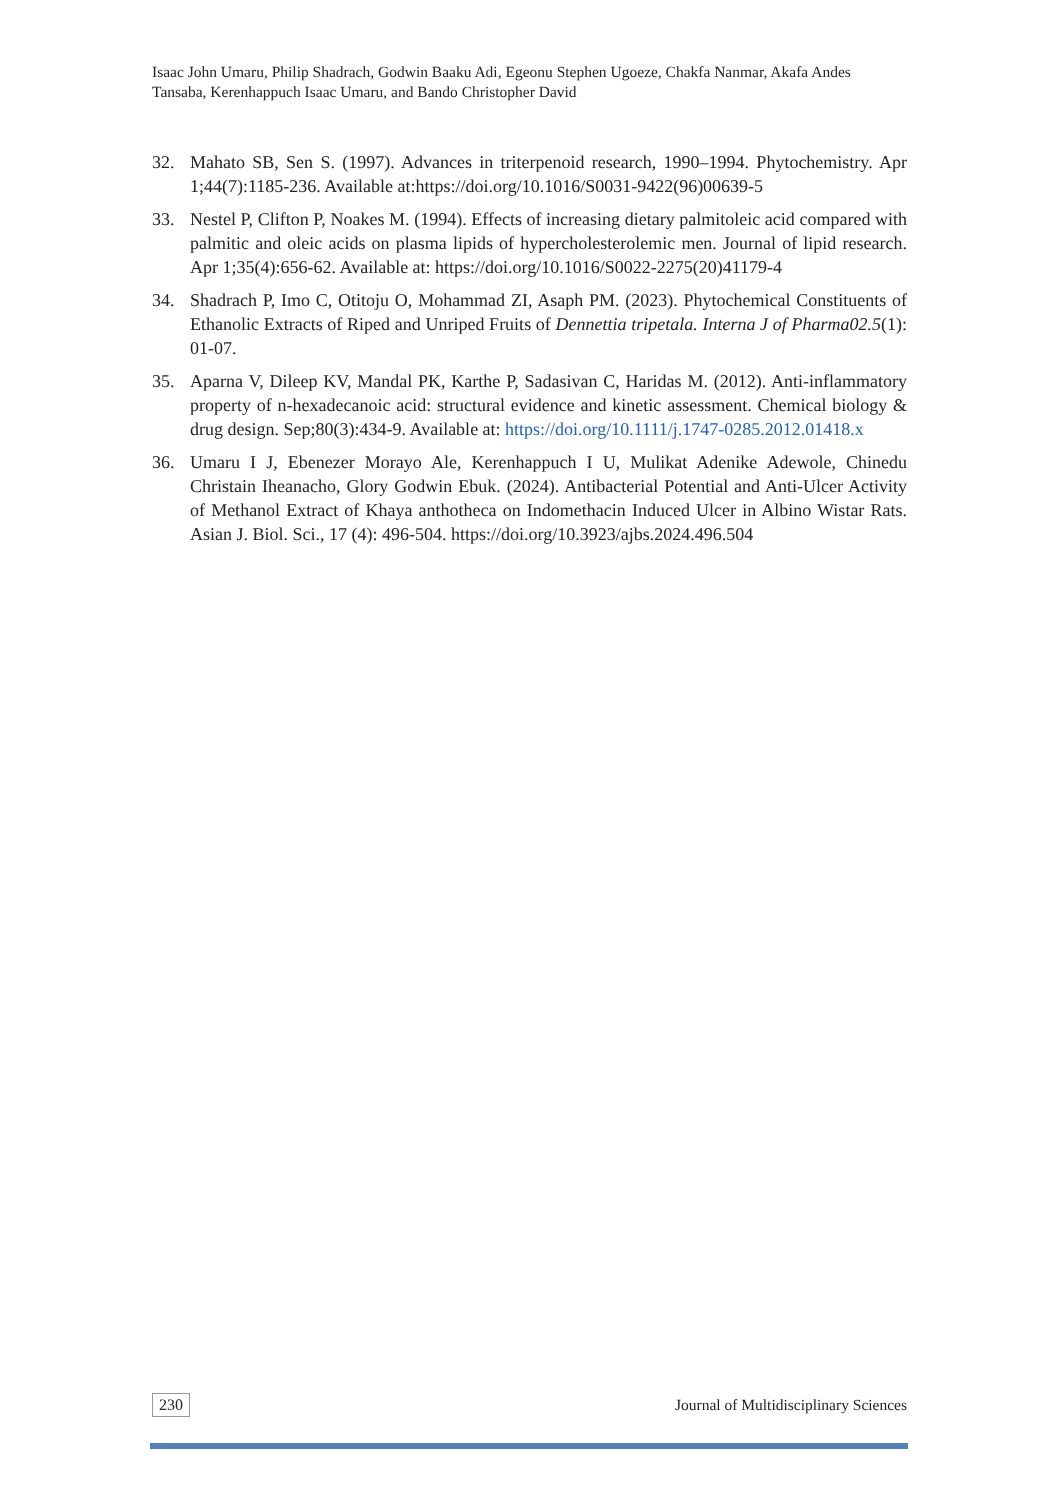Isaac John Umaru, Philip Shadrach, Godwin Baaku Adi, Egeonu Stephen Ugoeze, Chakfa Nanmar, Akafa Andes Tansaba, Kerenhappuch Isaac Umaru, and Bando Christopher David
32. Mahato SB, Sen S. (1997). Advances in triterpenoid research, 1990–1994. Phytochemistry. Apr 1;44(7):1185-236. Available at:https://doi.org/10.1016/S0031-9422(96)00639-5
33. Nestel P, Clifton P, Noakes M. (1994). Effects of increasing dietary palmitoleic acid compared with palmitic and oleic acids on plasma lipids of hypercholesterolemic men. Journal of lipid research. Apr 1;35(4):656-62. Available at: https://doi.org/10.1016/S0022-2275(20)41179-4
34. Shadrach P, Imo C, Otitoju O, Mohammad ZI, Asaph PM. (2023). Phytochemical Constituents of Ethanolic Extracts of Riped and Unriped Fruits of Dennettia tripetala. Interna J of Pharma02.5(1): 01-07.
35. Aparna V, Dileep KV, Mandal PK, Karthe P, Sadasivan C, Haridas M. (2012). Anti-inflammatory property of n-hexadecanoic acid: structural evidence and kinetic assessment. Chemical biology & drug design. Sep;80(3):434-9. Available at: https://doi.org/10.1111/j.1747-0285.2012.01418.x
36. Umaru I J, Ebenezer Morayo Ale, Kerenhappuch I U, Mulikat Adenike Adewole, Chinedu Christain Iheanacho, Glory Godwin Ebuk. (2024). Antibacterial Potential and Anti-Ulcer Activity of Methanol Extract of Khaya anthotheca on Indomethacin Induced Ulcer in Albino Wistar Rats. Asian J. Biol. Sci., 17 (4): 496-504. https://doi.org/10.3923/ajbs.2024.496.504
230 Journal of Multidisciplinary Sciences